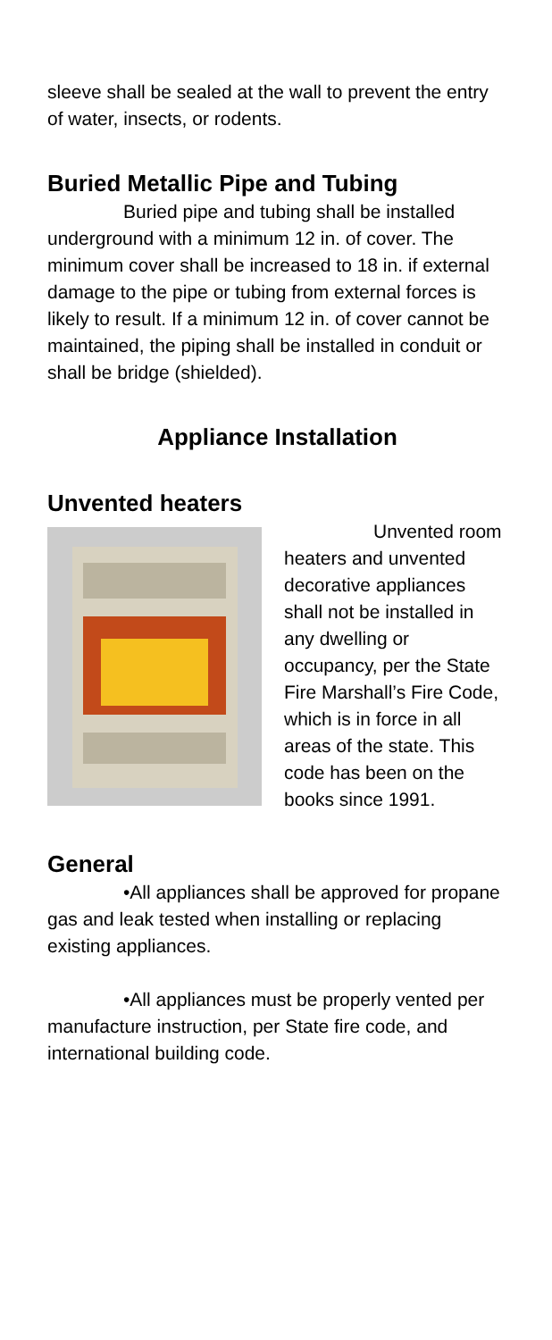sleeve shall be sealed at the wall to prevent the entry of water, insects, or rodents.
Buried Metallic Pipe and Tubing
Buried pipe and tubing shall be installed underground with a minimum 12 in. of cover. The minimum cover shall be increased to 18 in. if external damage to the pipe or tubing from external forces is likely to result. If a minimum 12 in. of cover cannot be maintained, the piping shall be installed in conduit or shall be bridge (shielded).
Appliance Installation
Unvented heaters
Unvented room heaters and unvented decorative appliances shall not be installed in any dwelling or occupancy, per the State Fire Marshall’s Fire Code, which is in force in all areas of the state. This code has been on the books since 1991.
General
•All appliances shall be approved for propane gas and leak tested when installing or replacing existing appliances.
•All appliances must be properly vented per manufacture instruction, per State fire code, and international building code.